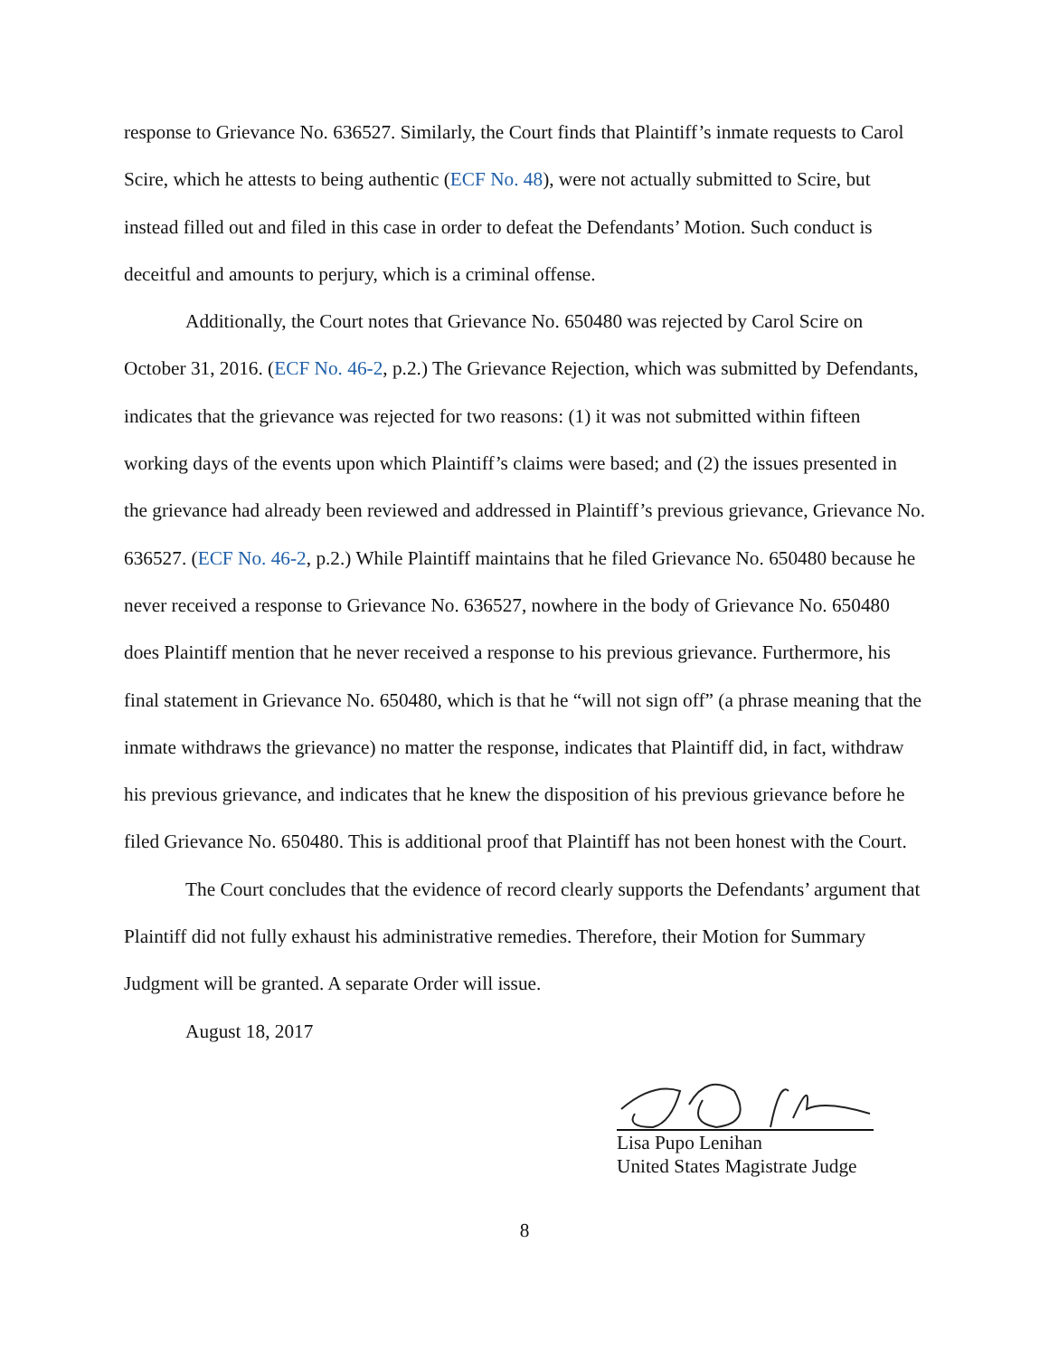response to Grievance No. 636527. Similarly, the Court finds that Plaintiff’s inmate requests to Carol Scire, which he attests to being authentic (ECF No. 48), were not actually submitted to Scire, but instead filled out and filed in this case in order to defeat the Defendants’ Motion. Such conduct is deceitful and amounts to perjury, which is a criminal offense.
Additionally, the Court notes that Grievance No. 650480 was rejected by Carol Scire on October 31, 2016. (ECF No. 46-2, p.2.) The Grievance Rejection, which was submitted by Defendants, indicates that the grievance was rejected for two reasons: (1) it was not submitted within fifteen working days of the events upon which Plaintiff’s claims were based; and (2) the issues presented in the grievance had already been reviewed and addressed in Plaintiff’s previous grievance, Grievance No. 636527. (ECF No. 46-2, p.2.) While Plaintiff maintains that he filed Grievance No. 650480 because he never received a response to Grievance No. 636527, nowhere in the body of Grievance No. 650480 does Plaintiff mention that he never received a response to his previous grievance. Furthermore, his final statement in Grievance No. 650480, which is that he “will not sign off” (a phrase meaning that the inmate withdraws the grievance) no matter the response, indicates that Plaintiff did, in fact, withdraw his previous grievance, and indicates that he knew the disposition of his previous grievance before he filed Grievance No. 650480. This is additional proof that Plaintiff has not been honest with the Court.
The Court concludes that the evidence of record clearly supports the Defendants’ argument that Plaintiff did not fully exhaust his administrative remedies. Therefore, their Motion for Summary Judgment will be granted. A separate Order will issue.
August 18, 2017
Lisa Pupo Lenihan
United States Magistrate Judge
8